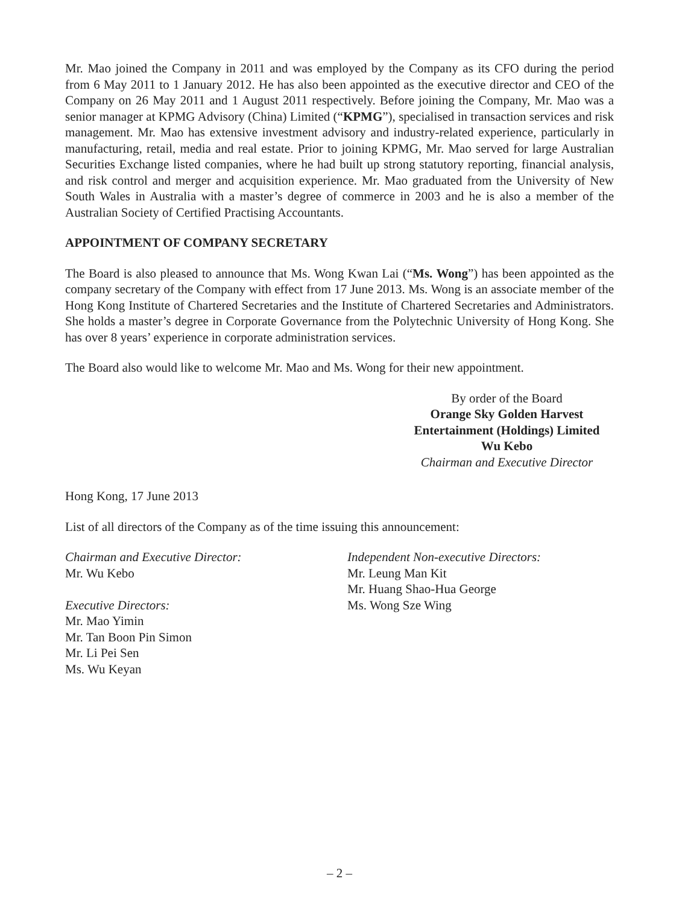Mr. Mao joined the Company in 2011 and was employed by the Company as its CFO during the period from 6 May 2011 to 1 January 2012. He has also been appointed as the executive director and CEO of the Company on 26 May 2011 and 1 August 2011 respectively. Before joining the Company, Mr. Mao was a senior manager at KPMG Advisory (China) Limited (“KPMG”), specialised in transaction services and risk management. Mr. Mao has extensive investment advisory and industry-related experience, particularly in manufacturing, retail, media and real estate. Prior to joining KPMG, Mr. Mao served for large Australian Securities Exchange listed companies, where he had built up strong statutory reporting, financial analysis, and risk control and merger and acquisition experience. Mr. Mao graduated from the University of New South Wales in Australia with a master’s degree of commerce in 2003 and he is also a member of the Australian Society of Certified Practising Accountants.
APPOINTMENT OF COMPANY SECRETARY
The Board is also pleased to announce that Ms. Wong Kwan Lai (“Ms. Wong”) has been appointed as the company secretary of the Company with effect from 17 June 2013. Ms. Wong is an associate member of the Hong Kong Institute of Chartered Secretaries and the Institute of Chartered Secretaries and Administrators. She holds a master’s degree in Corporate Governance from the Polytechnic University of Hong Kong. She has over 8 years’ experience in corporate administration services.
The Board also would like to welcome Mr. Mao and Ms. Wong for their new appointment.
By order of the Board
Orange Sky Golden Harvest
Entertainment (Holdings) Limited
Wu Kebo
Chairman and Executive Director
Hong Kong, 17 June 2013
List of all directors of the Company as of the time issuing this announcement:
Chairman and Executive Director:
Mr. Wu Kebo
Executive Directors:
Mr. Mao Yimin
Mr. Tan Boon Pin Simon
Mr. Li Pei Sen
Ms. Wu Keyan
Independent Non-executive Directors:
Mr. Leung Man Kit
Mr. Huang Shao-Hua George
Ms. Wong Sze Wing
– 2 –